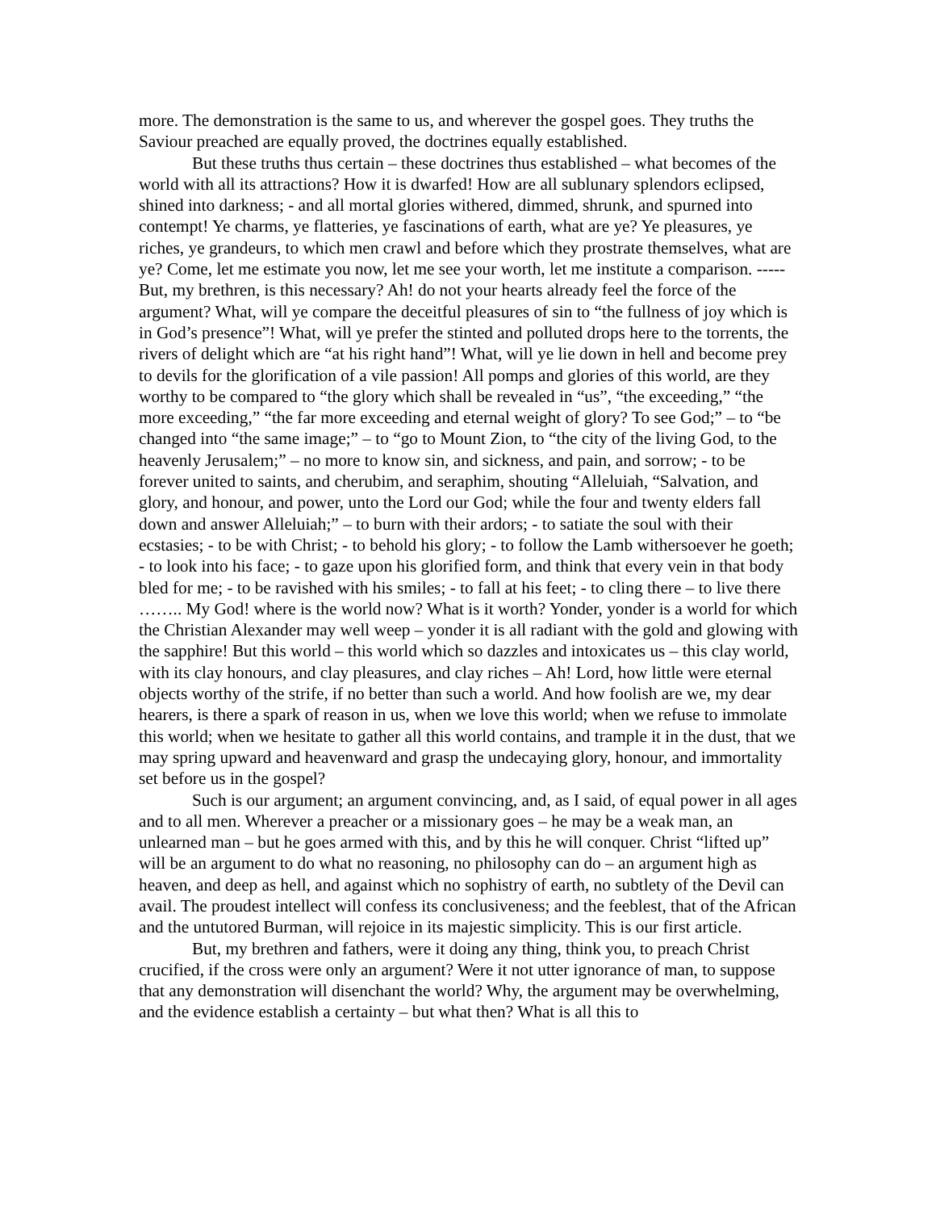more. The demonstration is the same to us, and wherever the gospel goes. They truths the Saviour preached are equally proved, the doctrines equally established.
But these truths thus certain – these doctrines thus established – what becomes of the world with all its attractions? How it is dwarfed! How are all sublunary splendors eclipsed, shined into darkness; - and all mortal glories withered, dimmed, shrunk, and spurned into contempt! Ye charms, ye flatteries, ye fascinations of earth, what are ye? Ye pleasures, ye riches, ye grandeurs, to which men crawl and before which they prostrate themselves, what are ye? Come, let me estimate you now, let me see your worth, let me institute a comparison. ----- But, my brethren, is this necessary? Ah! do not your hearts already feel the force of the argument? What, will ye compare the deceitful pleasures of sin to “the fullness of joy which is in God’s presence”! What, will ye prefer the stinted and polluted drops here to the torrents, the rivers of delight which are “at his right hand”! What, will ye lie down in hell and become prey to devils for the glorification of a vile passion! All pomps and glories of this world, are they worthy to be compared to “the glory which shall be revealed in “us”, “the exceeding,” “the more exceeding,” “the far more exceeding and eternal weight of glory? To see God;” – to “be changed into “the same image;” – to “go to Mount Zion, to “the city of the living God, to the heavenly Jerusalem;” – no more to know sin, and sickness, and pain, and sorrow; - to be forever united to saints, and cherubim, and seraphim, shouting “Alleluiah, “Salvation, and glory, and honour, and power, unto the Lord our God; while the four and twenty elders fall down and answer Alleluiah;” – to burn with their ardors; - to satiate the soul with their ecstasies; - to be with Christ; - to behold his glory; - to follow the Lamb withersoever he goeth; - to look into his face; - to gaze upon his glorified form, and think that every vein in that body bled for me; - to be ravished with his smiles; - to fall at his feet; - to cling there – to live there …….. My God! where is the world now? What is it worth? Yonder, yonder is a world for which the Christian Alexander may well weep – yonder it is all radiant with the gold and glowing with the sapphire! But this world – this world which so dazzles and intoxicates us – this clay world, with its clay honours, and clay pleasures, and clay riches – Ah! Lord, how little were eternal objects worthy of the strife, if no better than such a world. And how foolish are we, my dear hearers, is there a spark of reason in us, when we love this world; when we refuse to immolate this world; when we hesitate to gather all this world contains, and trample it in the dust, that we may spring upward and heavenward and grasp the undecaying glory, honour, and immortality set before us in the gospel?
Such is our argument; an argument convincing, and, as I said, of equal power in all ages and to all men. Wherever a preacher or a missionary goes – he may be a weak man, an unlearned man – but he goes armed with this, and by this he will conquer. Christ “lifted up” will be an argument to do what no reasoning, no philosophy can do – an argument high as heaven, and deep as hell, and against which no sophistry of earth, no subtlety of the Devil can avail. The proudest intellect will confess its conclusiveness; and the feeblest, that of the African and the untutored Burman, will rejoice in its majestic simplicity. This is our first article.
But, my brethren and fathers, were it doing any thing, think you, to preach Christ crucified, if the cross were only an argument? Were it not utter ignorance of man, to suppose that any demonstration will disenchant the world? Why, the argument may be overwhelming, and the evidence establish a certainty – but what then? What is all this to